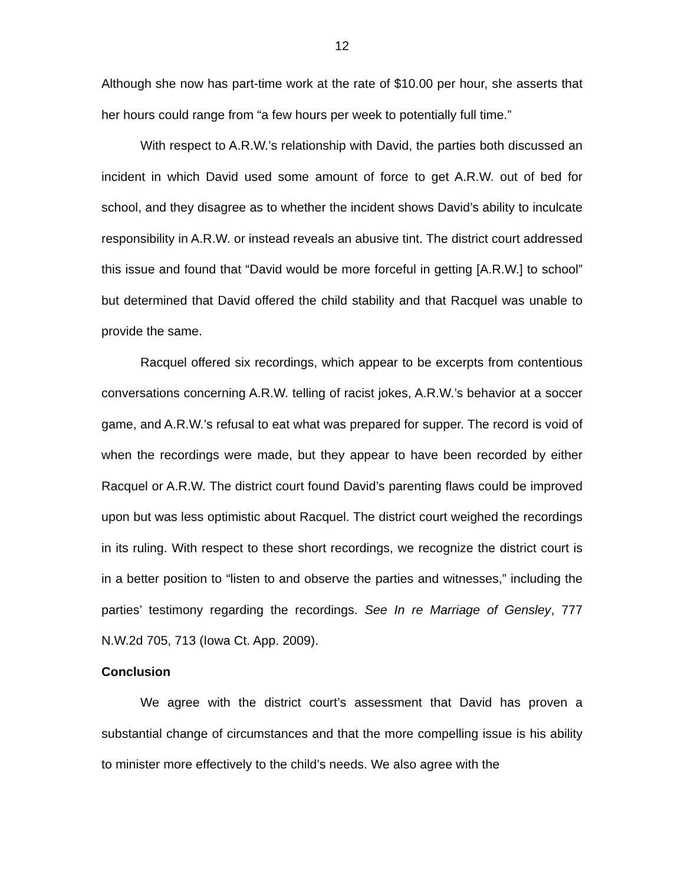12
Although she now has part-time work at the rate of $10.00 per hour, she asserts that her hours could range from “a few hours per week to potentially full time.”
With respect to A.R.W.’s relationship with David, the parties both discussed an incident in which David used some amount of force to get A.R.W. out of bed for school, and they disagree as to whether the incident shows David’s ability to inculcate responsibility in A.R.W. or instead reveals an abusive tint. The district court addressed this issue and found that “David would be more forceful in getting [A.R.W.] to school” but determined that David offered the child stability and that Racquel was unable to provide the same.
Racquel offered six recordings, which appear to be excerpts from contentious conversations concerning A.R.W. telling of racist jokes, A.R.W.’s behavior at a soccer game, and A.R.W.’s refusal to eat what was prepared for supper. The record is void of when the recordings were made, but they appear to have been recorded by either Racquel or A.R.W. The district court found David’s parenting flaws could be improved upon but was less optimistic about Racquel. The district court weighed the recordings in its ruling. With respect to these short recordings, we recognize the district court is in a better position to “listen to and observe the parties and witnesses,” including the parties’ testimony regarding the recordings. See In re Marriage of Gensley, 777 N.W.2d 705, 713 (Iowa Ct. App. 2009).
Conclusion
We agree with the district court’s assessment that David has proven a substantial change of circumstances and that the more compelling issue is his ability to minister more effectively to the child’s needs. We also agree with the